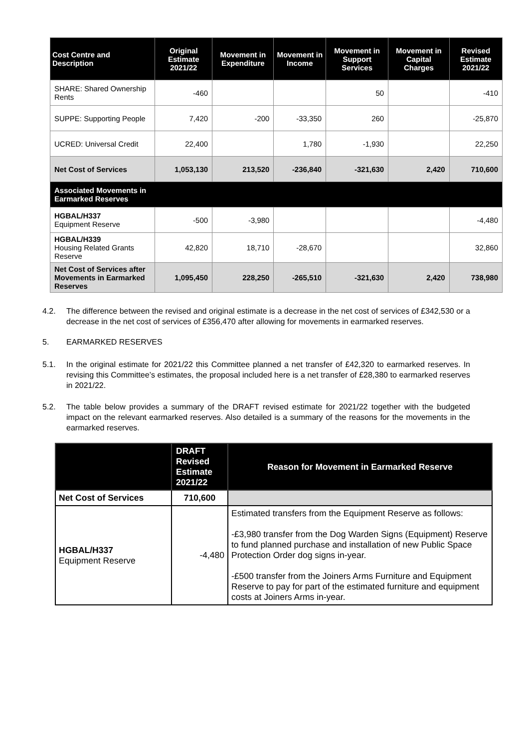| Cost Centre and Description | Original Estimate 2021/22 | Movement in Expenditure | Movement in Income | Movement in Support Services | Movement in Capital Charges | Revised Estimate 2021/22 |
| --- | --- | --- | --- | --- | --- | --- |
| SHARE: Shared Ownership Rents | -460 | | | 50 | | -410 |
| SUPPE: Supporting People | 7,420 | -200 | -33,350 | 260 | | -25,870 |
| UCRED: Universal Credit | 22,400 | | 1,780 | -1,930 | | 22,250 |
| Net Cost of Services | 1,053,130 | 213,520 | -236,840 | -321,630 | 2,420 | 710,600 |
| Associated Movements in Earmarked Reserves | | | | | | |
| HGBAL/H337 Equipment Reserve | -500 | -3,980 | | | | -4,480 |
| HGBAL/H339 Housing Related Grants Reserve | 42,820 | 18,710 | -28,670 | | | 32,860 |
| Net Cost of Services after Movements in Earmarked Reserves | 1,095,450 | 228,250 | -265,510 | -321,630 | 2,420 | 738,980 |
4.2. The difference between the revised and original estimate is a decrease in the net cost of services of £342,530 or a decrease in the net cost of services of £356,470 after allowing for movements in earmarked reserves.
5. EARMARKED RESERVES
5.1. In the original estimate for 2021/22 this Committee planned a net transfer of £42,320 to earmarked reserves. In revising this Committee’s estimates, the proposal included here is a net transfer of £28,380 to earmarked reserves in 2021/22.
5.2. The table below provides a summary of the DRAFT revised estimate for 2021/22 together with the budgeted impact on the relevant earmarked reserves. Also detailed is a summary of the reasons for the movements in the earmarked reserves.
| | DRAFT Revised Estimate 2021/22 | Reason for Movement in Earmarked Reserve |
| --- | --- | --- |
| Net Cost of Services | 710,600 | |
| HGBAL/H337 Equipment Reserve | -4,480 | Estimated transfers from the Equipment Reserve as follows: -£3,980 transfer from the Dog Warden Signs (Equipment) Reserve to fund planned purchase and installation of new Public Space Protection Order dog signs in-year. -£500 transfer from the Joiners Arms Furniture and Equipment Reserve to pay for part of the estimated furniture and equipment costs at Joiners Arms in-year. |